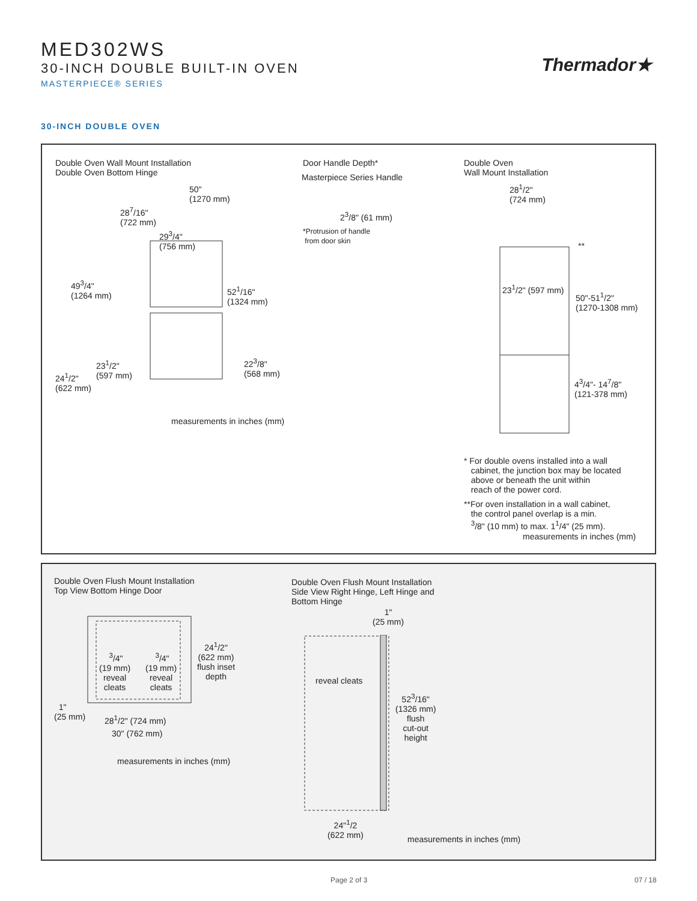MED302WS
30-INCH DOUBLE BUILT-IN OVEN
MASTERPIECE® SERIES
Thermador★
30-INCH DOUBLE OVEN
Double Oven Wall Mount Installation
Double Oven Bottom Hinge
50"
(1270 mm)
28<sup>7</sup>/16"
(722 mm)
29<sup>3</sup>/4"
(756 mm)
49<sup>3</sup>/4"
(1264 mm)
52<sup>1</sup>/16"
(1324 mm)
23<sup>1</sup>/2"
(597 mm)
24<sup>1</sup>/2"
(622 mm)
22<sup>3</sup>/8"
(568 mm)
measurements in inches (mm)
Door Handle Depth*
Masterpiece Series Handle
2<sup>3</sup>/8" (61 mm)
*Protrusion of handle
from door skin
Double Oven
Wall Mount Installation
28<sup>1</sup>/2"
(724 mm)
**
23<sup>1</sup>/2" (597 mm)
50"-51<sup>1</sup>/2"
(1270-1308 mm)
4<sup>3</sup>/4"- 14<sup>7</sup>/8"
(121-378 mm)
* For double ovens installed into a wall
cabinet, the junction box may be located
above or beneath the unit within
reach of the power cord.
**For oven installation in a wall cabinet,
the control panel overlap is a min.
<sup>3</sup>/8" (10 mm) to max. 1<sup>1</sup>/4" (25 mm).
measurements in inches (mm)
Double Oven Flush Mount Installation
Top View Bottom Hinge Door
<sup>3</sup>/4"
(19 mm)
reveal
cleats
<sup>3</sup>/4"
(19 mm)
reveal
cleats
24<sup>1</sup>/2"
(622 mm)
flush inset
depth
1"
(25 mm)
28<sup>1</sup>/2" (724 mm)
30" (762 mm)
measurements in inches (mm)
Double Oven Flush Mount Installation
Side View Right Hinge, Left Hinge and
Bottom Hinge
1"
(25 mm)
reveal cleats
52<sup>3</sup>/16"
(1326 mm)
flush
cut-out
height
24"<sup>1</sup>/2
(622 mm)
measurements in inches (mm)
Page 2 of 3 07 / 18